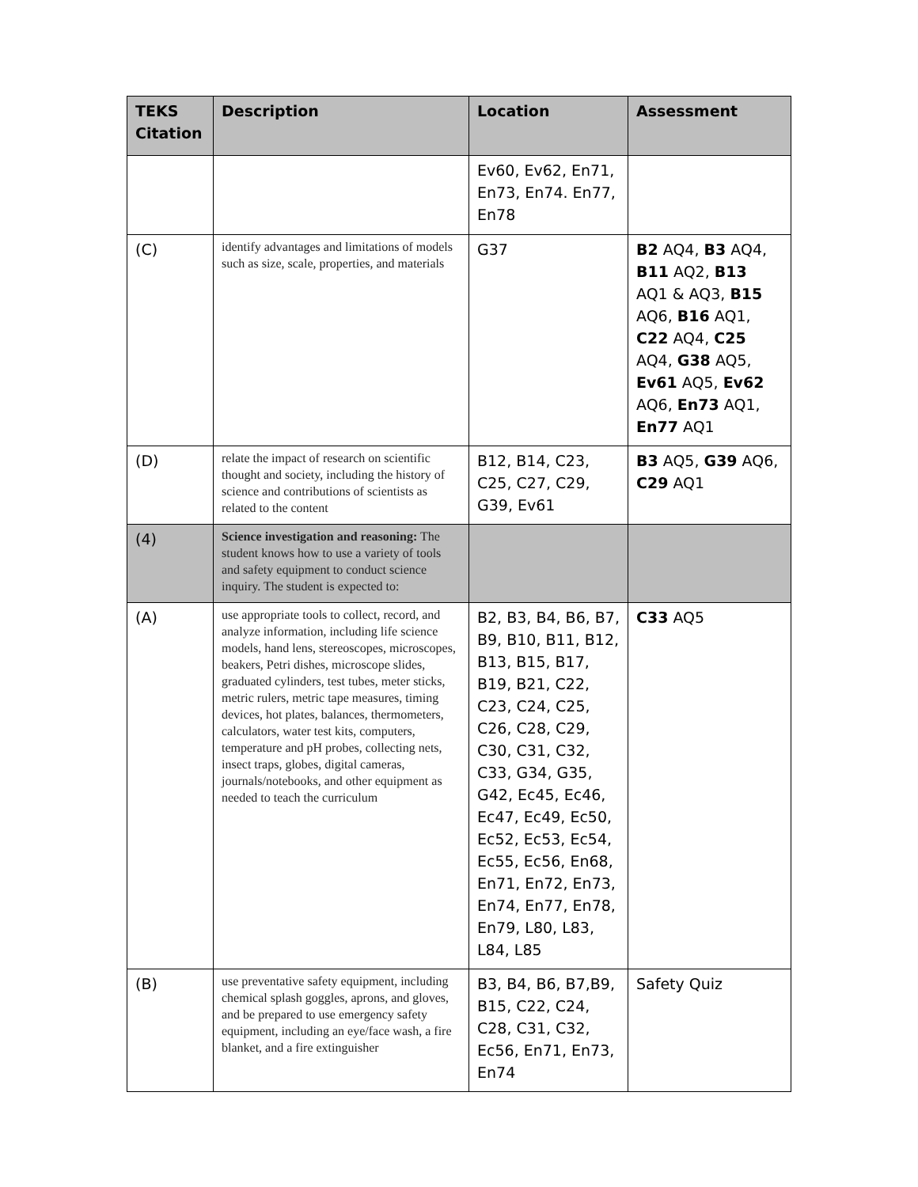| TEKS Citation | Description | Location | Assessment |
| --- | --- | --- | --- |
| | | Ev60, Ev62, En71, En73, En74. En77, En78 | |
| (C) | identify advantages and limitations of models such as size, scale, properties, and materials | G37 | B2 AQ4, B3 AQ4, B11 AQ2, B13 AQ1 & AQ3, B15 AQ6, B16 AQ1, C22 AQ4, C25 AQ4, G38 AQ5, Ev61 AQ5, Ev62 AQ6, En73 AQ1, En77 AQ1 |
| (D) | relate the impact of research on scientific thought and society, including the history of science and contributions of scientists as related to the content | B12, B14, C23, C25, C27, C29, G39, Ev61 | B3 AQ5, G39 AQ6, C29 AQ1 |
| (4) | Science investigation and reasoning: The student knows how to use a variety of tools and safety equipment to conduct science inquiry. The student is expected to: | | |
| (A) | use appropriate tools to collect, record, and analyze information, including life science models, hand lens, stereoscopes, microscopes, beakers, Petri dishes, microscope slides, graduated cylinders, test tubes, meter sticks, metric rulers, metric tape measures, timing devices, hot plates, balances, thermometers, calculators, water test kits, computers, temperature and pH probes, collecting nets, insect traps, globes, digital cameras, journals/notebooks, and other equipment as needed to teach the curriculum | B2, B3, B4, B6, B7, B9, B10, B11, B12, B13, B15, B17, B19, B21, C22, C23, C24, C25, C26, C28, C29, C30, C31, C32, C33, G34, G35, G42, Ec45, Ec46, Ec47, Ec49, Ec50, Ec52, Ec53, Ec54, Ec55, Ec56, En68, En71, En72, En73, En74, En77, En78, En79, L80, L83, L84, L85 | C33 AQ5 |
| (B) | use preventative safety equipment, including chemical splash goggles, aprons, and gloves, and be prepared to use emergency safety equipment, including an eye/face wash, a fire blanket, and a fire extinguisher | B3, B4, B6, B7,B9, B15, C22, C24, C28, C31, C32, Ec56, En71, En73, En74 | Safety Quiz |